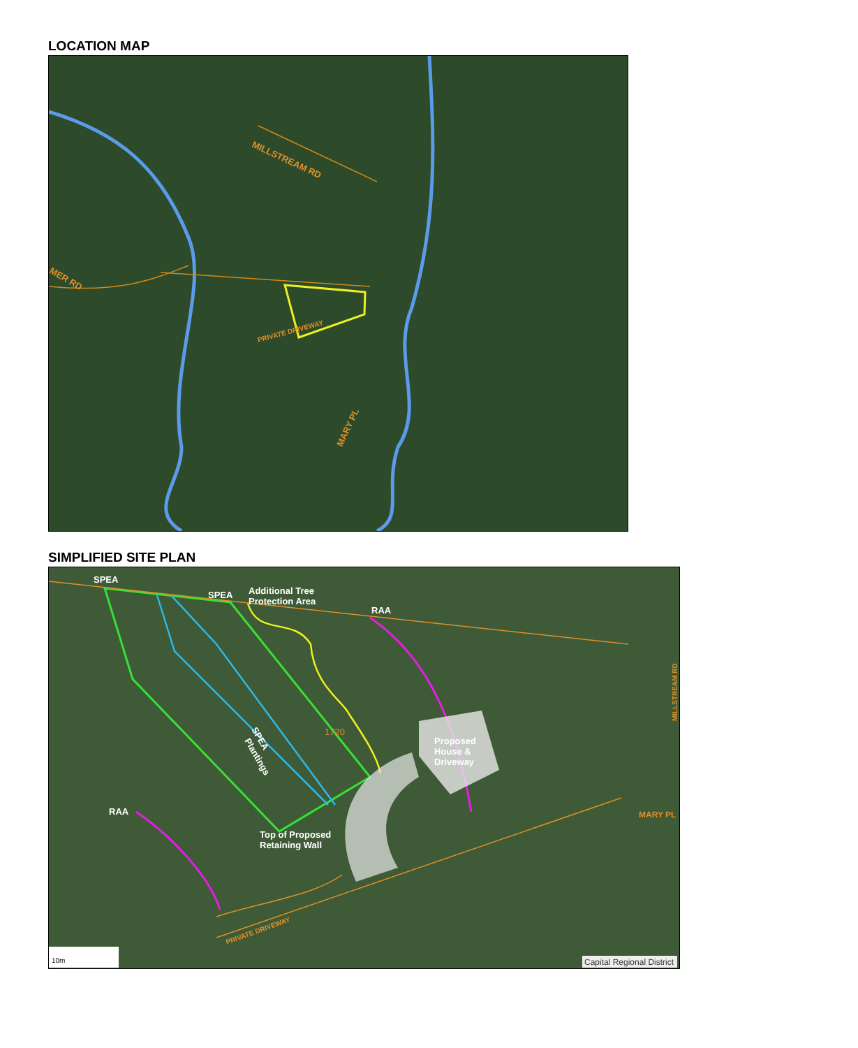LOCATION MAP
MILLSTREAM RD
PRIVATE DRIVEWAY
MARY PL
MER RD
SIMPLIFIED SITE PLAN
SPEA
SPEA
Additional Tree
Protection Area
RAA
1720
Proposed
House &
Driveway
SPEA
Plantings
RAA
Top of Proposed
Retaining Wall
MARY PL
PRIVATE DRIVEWAY
MILLSTREAM RD
10m
Capital Regional District